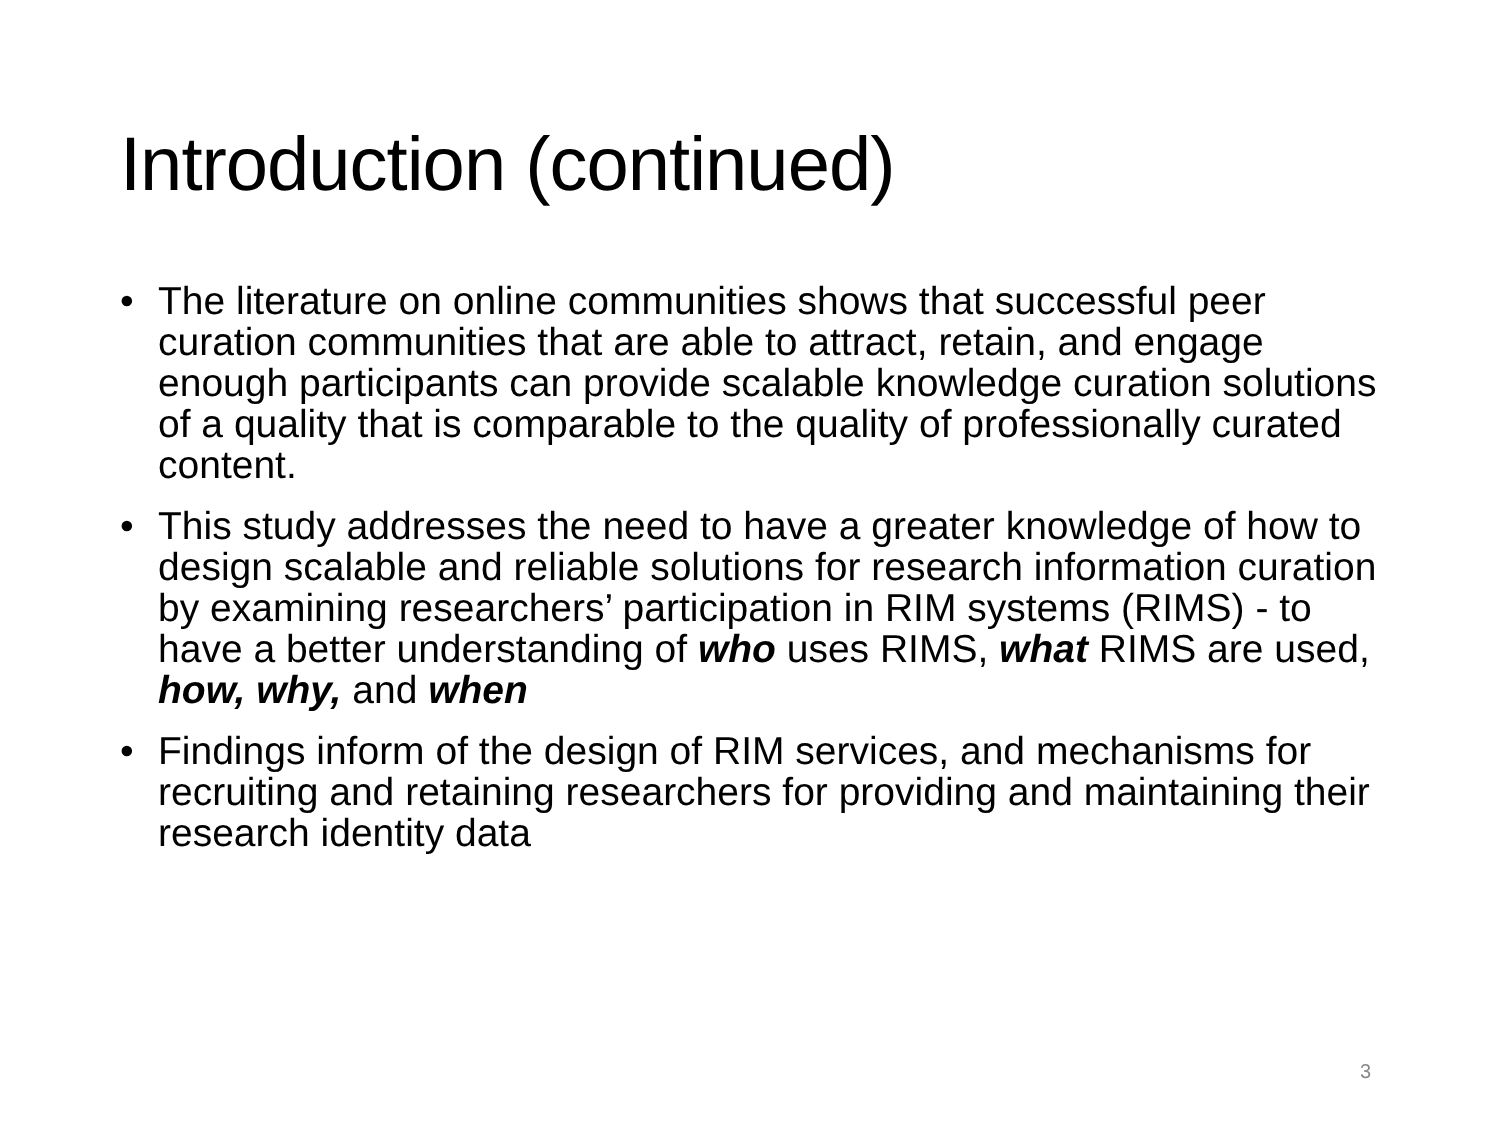Introduction (continued)
• The literature on online communities shows that successful peer curation communities that are able to attract, retain, and engage enough participants can provide scalable knowledge curation solutions of a quality that is comparable to the quality of professionally curated content.
• This study addresses the need to have a greater knowledge of how to design scalable and reliable solutions for research information curation by examining researchers’ participation in RIM systems (RIMS) - to have a better understanding of who uses RIMS, what RIMS are used, how, why, and when
• Findings inform of the design of RIM services, and mechanisms for recruiting and retaining researchers for providing and maintaining their research identity data
3